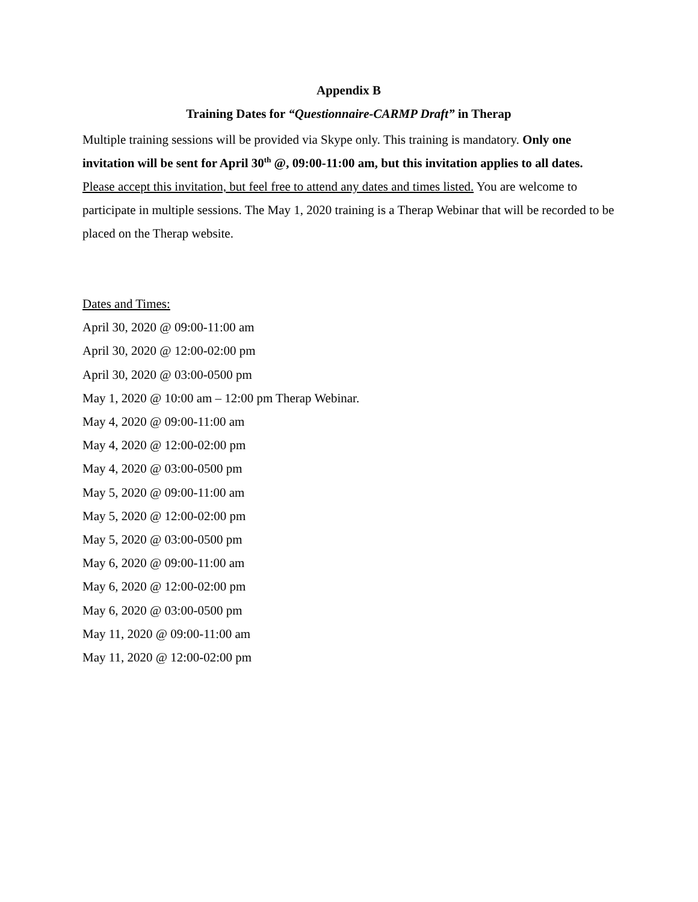Appendix B
Training Dates for “Questionnaire-CARMP Draft” in Therap
Multiple training sessions will be provided via Skype only. This training is mandatory. Only one invitation will be sent for April 30<sup>th</sup> @, 09:00-11:00 am, but this invitation applies to all dates. Please accept this invitation, but feel free to attend any dates and times listed. You are welcome to participate in multiple sessions. The May 1, 2020 training is a Therap Webinar that will be recorded to be placed on the Therap website.
Dates and Times:
April 30, 2020 @ 09:00-11:00 am
April 30, 2020 @ 12:00-02:00 pm
April 30, 2020 @ 03:00-0500 pm
May 1, 2020 @ 10:00 am – 12:00 pm Therap Webinar.
May 4, 2020 @ 09:00-11:00 am
May 4, 2020 @ 12:00-02:00 pm
May 4, 2020 @ 03:00-0500 pm
May 5, 2020 @ 09:00-11:00 am
May 5, 2020 @ 12:00-02:00 pm
May 5, 2020 @ 03:00-0500 pm
May 6, 2020 @ 09:00-11:00 am
May 6, 2020 @ 12:00-02:00 pm
May 6, 2020 @ 03:00-0500 pm
May 11, 2020 @ 09:00-11:00 am
May 11, 2020 @ 12:00-02:00 pm